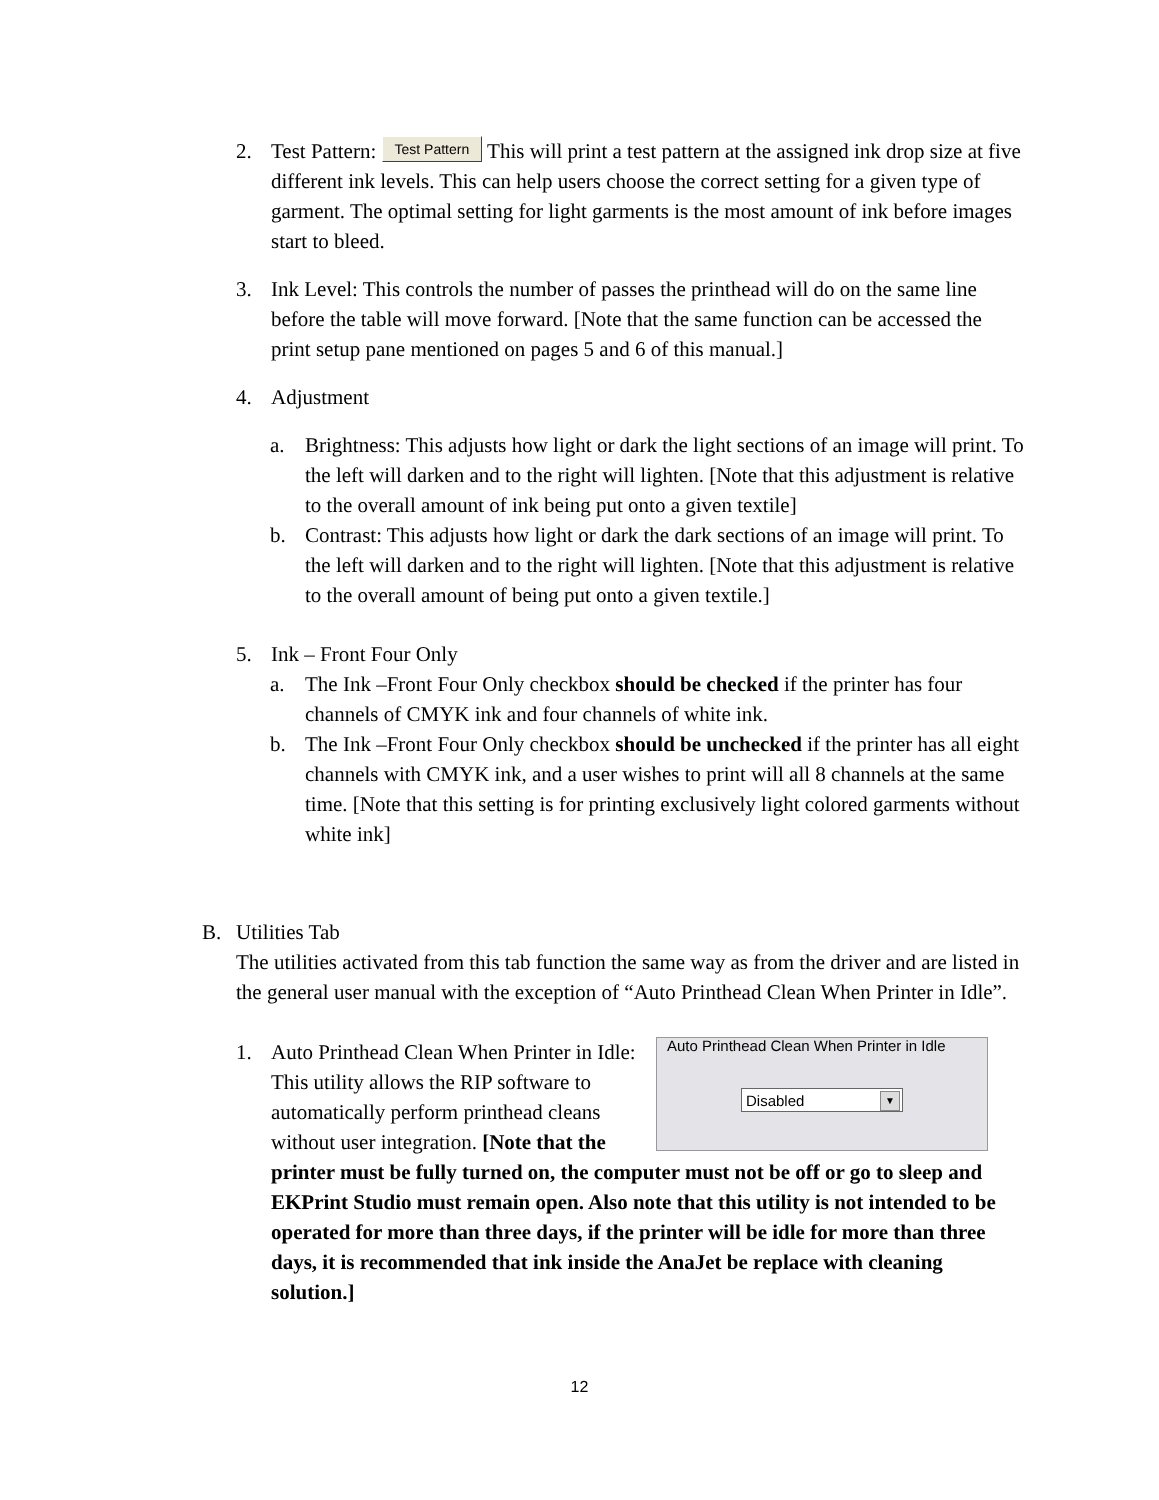2.
Test Pattern: Test Pattern This will print a test pattern at the assigned ink drop size at five different ink levels. This can help users choose the correct setting for a given type of garment. The optimal setting for light garments is the most amount of ink before images start to bleed.
3.
Ink Level: This controls the number of passes the printhead will do on the same line before the table will move forward. [Note that the same function can be accessed the print setup pane mentioned on pages 5 and 6 of this manual.]
4.
Adjustment
a.
Brightness: This adjusts how light or dark the light sections of an image will print. To the left will darken and to the right will lighten. [Note that this adjustment is relative to the overall amount of ink being put onto a given textile]
b.
Contrast: This adjusts how light or dark the dark sections of an image will print. To the left will darken and to the right will lighten. [Note that this adjustment is relative to the overall amount of being put onto a given textile.]
5.
Ink – Front Four Only
a.
The Ink –Front Four Only checkbox should be checked if the printer has four channels of CMYK ink and four channels of white ink.
b.
The Ink –Front Four Only checkbox should be unchecked if the printer has all eight channels with CMYK ink, and a user wishes to print will all 8 channels at the same time. [Note that this setting is for printing exclusively light colored garments without white ink]
B.
Utilities Tab
The utilities activated from this tab function the same way as from the driver and are listed in the general user manual with the exception of “Auto Printhead Clean When Printer in Idle”.
1.
Auto Printhead Clean When Printer in Idle
Disabled ▼
Auto Printhead Clean When Printer in Idle: This utility allows the RIP software to automatically perform printhead cleans without user integration. [Note that the printer must be fully turned on, the computer must not be off or go to sleep and EKPrint Studio must remain open. Also note that this utility is not intended to be operated for more than three days, if the printer will be idle for more than three days, it is recommended that ink inside the AnaJet be replace with cleaning solution.]
12